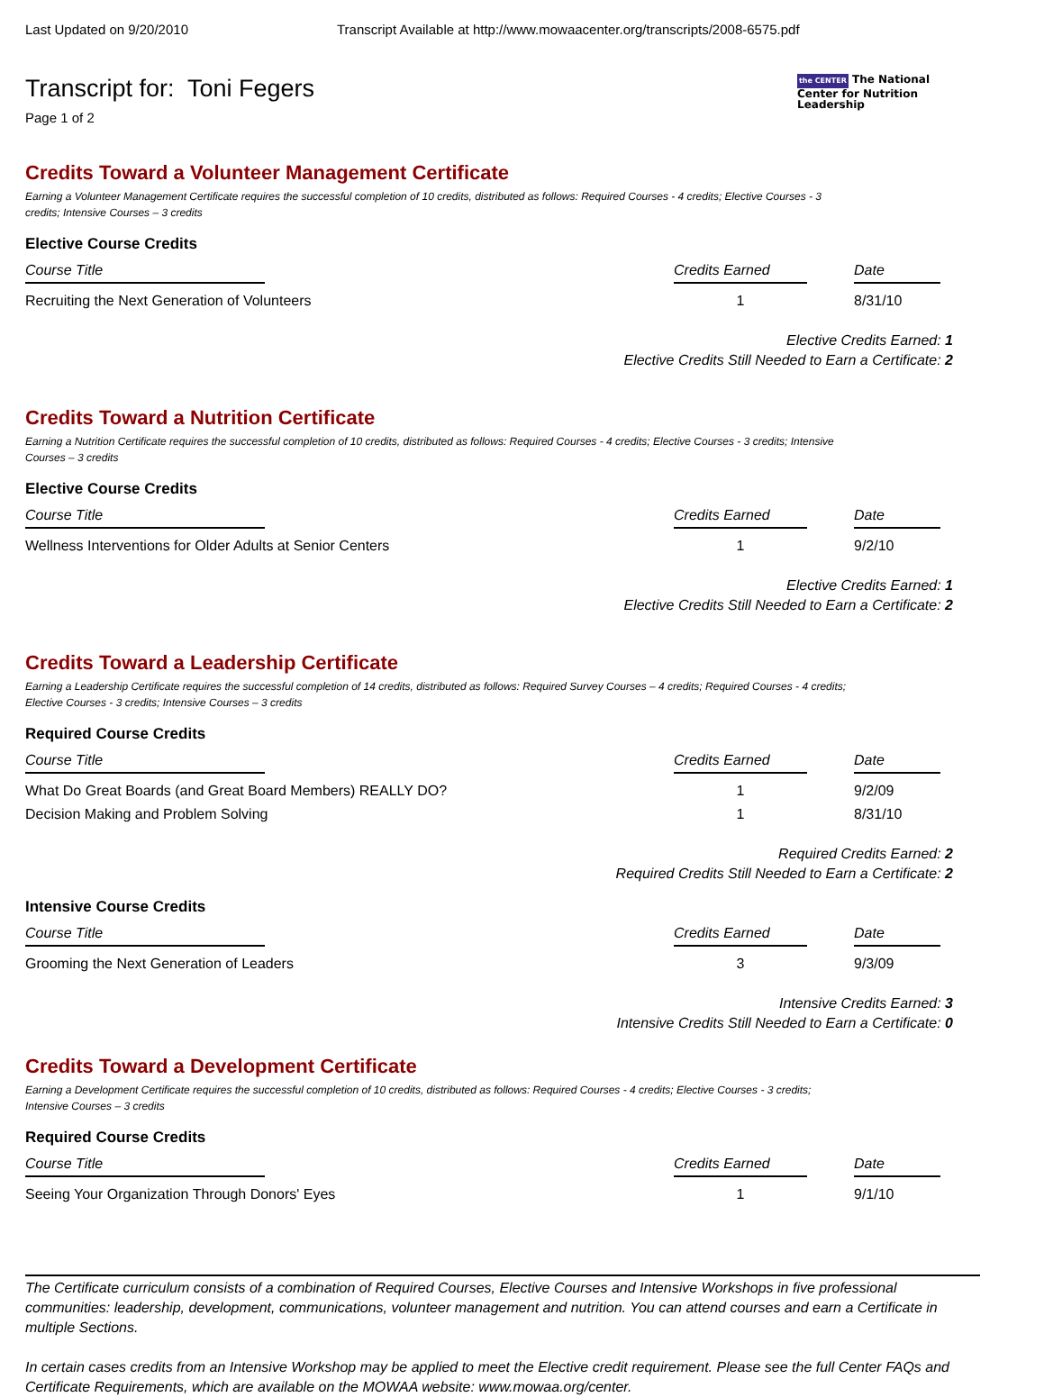Last Updated on 9/20/2010 Transcript Available at http://www.mowaacenter.org/transcripts/2008-6575.pdf
the CENTER The National Center for Nutrition Leadership
Transcript for: Toni Fegers
Page 1 of 2
Credits Toward a Volunteer Management Certificate
Earning a Volunteer Management Certificate requires the successful completion of 10 credits, distributed as follows: Required Courses - 4 credits; Elective Courses - 3 credits; Intensive Courses – 3 credits
Elective Course Credits
| Course Title | Credits Earned | Date |
| --- | --- | --- |
| Recruiting the Next Generation of Volunteers | 1 | 8/31/10 |
Elective Credits Earned: 1
Elective Credits Still Needed to Earn a Certificate: 2
Credits Toward a Nutrition Certificate
Earning a Nutrition Certificate requires the successful completion of 10 credits, distributed as follows: Required Courses - 4 credits; Elective Courses - 3 credits; Intensive Courses – 3 credits
Elective Course Credits
| Course Title | Credits Earned | Date |
| --- | --- | --- |
| Wellness Interventions for Older Adults at Senior Centers | 1 | 9/2/10 |
Elective Credits Earned: 1
Elective Credits Still Needed to Earn a Certificate: 2
Credits Toward a Leadership Certificate
Earning a Leadership Certificate requires the successful completion of 14 credits, distributed as follows: Required Survey Courses – 4 credits; Required Courses - 4 credits; Elective Courses - 3 credits; Intensive Courses – 3 credits
Required Course Credits
| Course Title | Credits Earned | Date |
| --- | --- | --- |
| What Do Great Boards (and Great Board Members) REALLY DO? | 1 | 9/2/09 |
| Decision Making and Problem Solving | 1 | 8/31/10 |
Required Credits Earned: 2
Required Credits Still Needed to Earn a Certificate: 2
Intensive Course Credits
| Course Title | Credits Earned | Date |
| --- | --- | --- |
| Grooming the Next Generation of Leaders | 3 | 9/3/09 |
Intensive Credits Earned: 3
Intensive Credits Still Needed to Earn a Certificate: 0
Credits Toward a Development Certificate
Earning a Development Certificate requires the successful completion of 10 credits, distributed as follows: Required Courses - 4 credits; Elective Courses - 3 credits; Intensive Courses – 3 credits
Required Course Credits
| Course Title | Credits Earned | Date |
| --- | --- | --- |
| Seeing Your Organization Through Donors' Eyes | 1 | 9/1/10 |
The Certificate curriculum consists of a combination of Required Courses, Elective Courses and Intensive Workshops in five professional communities: leadership, development, communications, volunteer management and nutrition. You can attend courses and earn a Certificate in multiple Sections.
In certain cases credits from an Intensive Workshop may be applied to meet the Elective credit requirement. Please see the full Center FAQs and Certificate Requirements, which are available on the MOWAA website: www.mowaa.org/center.